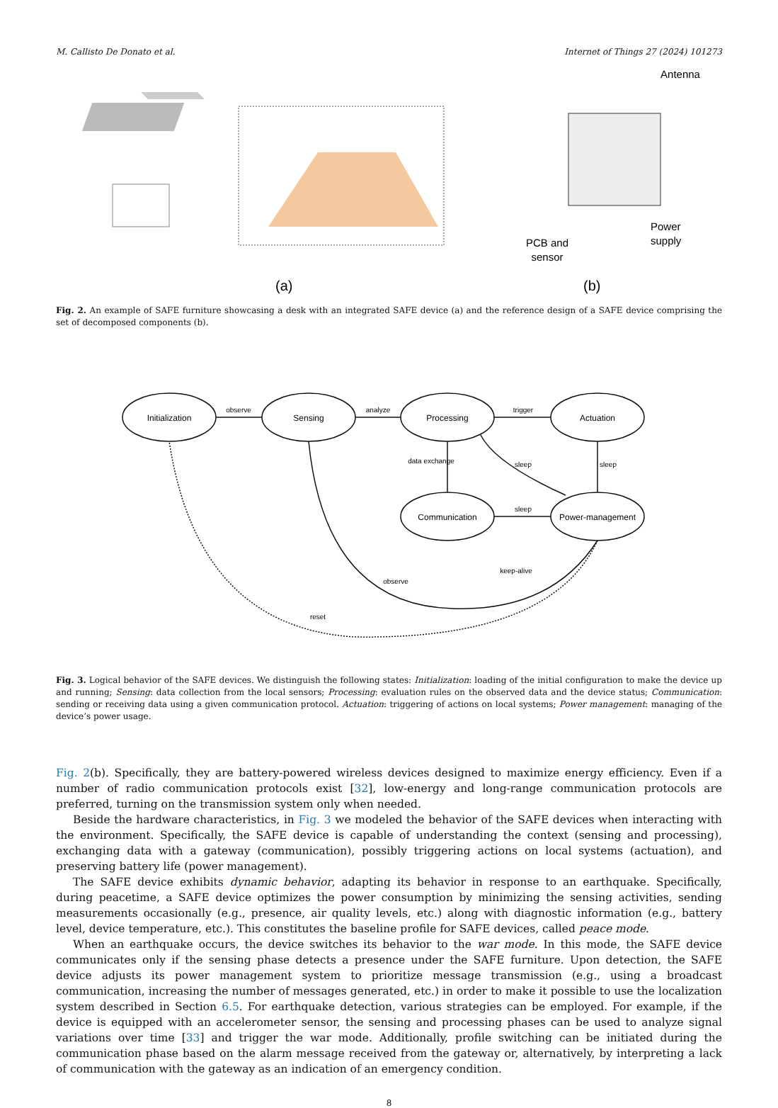M. Callisto De Donato et al. Internet of Things 27 (2024) 101273
Antenna
PCB and
sensor
Power
supply
(a)
(b)
Fig. 2. An example of SAFE furniture showcasing a desk with an integrated SAFE device (a) and the reference design of a SAFE device comprising the set of decomposed components (b).
Initialization
Sensing
Processing
Actuation
Communication
Power-management
observe
analyze
trigger
sleep
sleep
sleep
data exchange
keep-alive
observe
reset
Fig. 3. Logical behavior of the SAFE devices. We distinguish the following states: Initialization: loading of the initial configuration to make the device up and running; Sensing: data collection from the local sensors; Processing: evaluation rules on the observed data and the device status; Communication: sending or receiving data using a given communication protocol. Actuation: triggering of actions on local systems; Power management: managing of the device’s power usage.
Fig. 2(b). Specifically, they are battery-powered wireless devices designed to maximize energy efficiency. Even if a number of radio communication protocols exist [32], low-energy and long-range communication protocols are preferred, turning on the transmission system only when needed.
Beside the hardware characteristics, in Fig. 3 we modeled the behavior of the SAFE devices when interacting with the environment. Specifically, the SAFE device is capable of understanding the context (sensing and processing), exchanging data with a gateway (communication), possibly triggering actions on local systems (actuation), and preserving battery life (power management).
The SAFE device exhibits dynamic behavior, adapting its behavior in response to an earthquake. Specifically, during peacetime, a SAFE device optimizes the power consumption by minimizing the sensing activities, sending measurements occasionally (e.g., presence, air quality levels, etc.) along with diagnostic information (e.g., battery level, device temperature, etc.). This constitutes the baseline profile for SAFE devices, called peace mode.
When an earthquake occurs, the device switches its behavior to the war mode. In this mode, the SAFE device communicates only if the sensing phase detects a presence under the SAFE furniture. Upon detection, the SAFE device adjusts its power management system to prioritize message transmission (e.g., using a broadcast communication, increasing the number of messages generated, etc.) in order to make it possible to use the localization system described in Section 6.5. For earthquake detection, various strategies can be employed. For example, if the device is equipped with an accelerometer sensor, the sensing and processing phases can be used to analyze signal variations over time [33] and trigger the war mode. Additionally, profile switching can be initiated during the communication phase based on the alarm message received from the gateway or, alternatively, by interpreting a lack of communication with the gateway as an indication of an emergency condition.
8